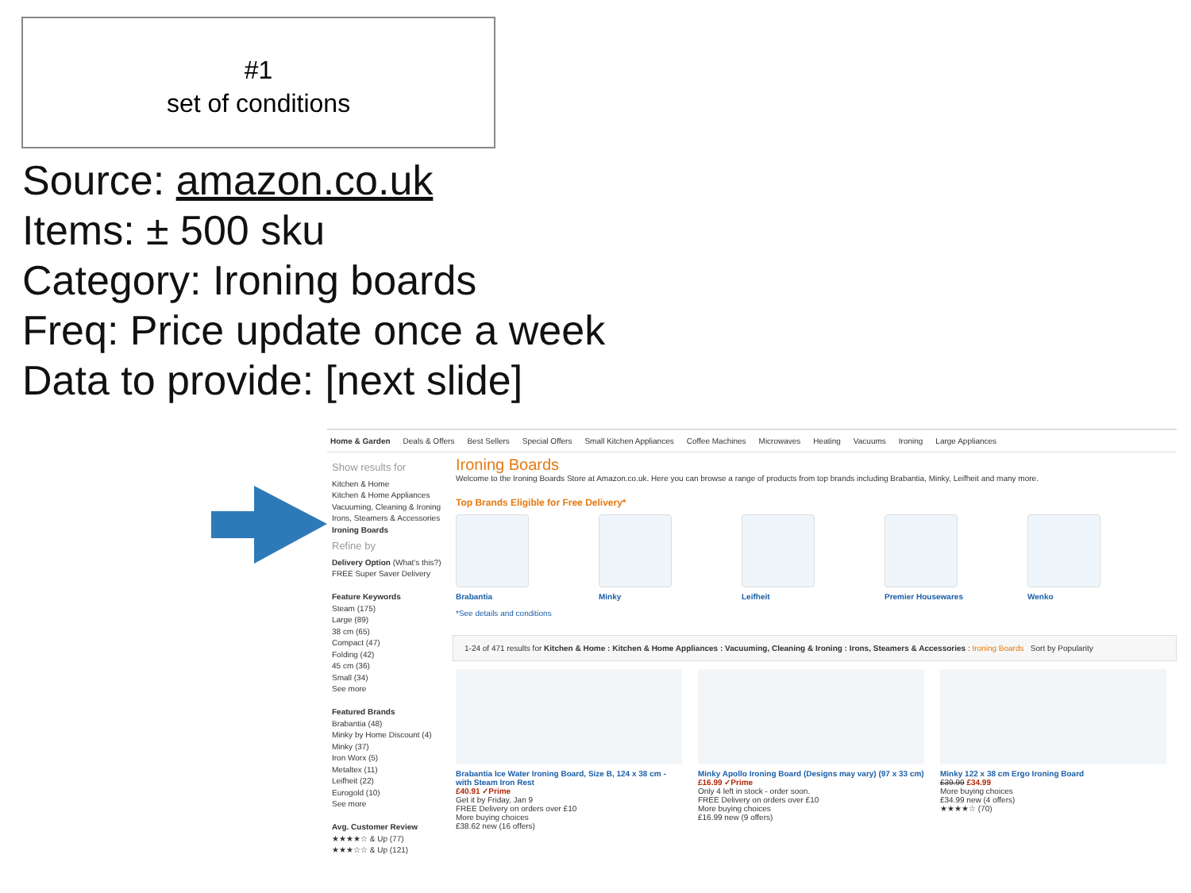#1
set of conditions
Source: amazon.co.uk
Items: ± 500 sku
Category: Ironing boards
Freq: Price update once a week
Data to provide: [next slide]
Home & Garden Deals & Offers Best Sellers Special Offers Small Kitchen Appliances Coffee Machines Microwaves Heating Vacuums Ironing Large Appliances
Show results for
Kitchen & Home
Kitchen & Home Appliances
Vacuuming, Cleaning & Ironing
Irons, Steamers & Accessories
Ironing Boards
Refine by
Delivery Option (What's this?)
FREE Super Saver Delivery
Feature Keywords
Steam (175)
Large (89)
38 cm (65)
Compact (47)
Folding (42)
45 cm (36)
Small (34)
See more
Featured Brands
Brabantia (48)
Minky by Home Discount (4)
Minky (37)
Iron Worx (5)
Metaltex (11)
Leifheit (22)
Eurogold (10)
See more
Avg. Customer Review
★★★★☆ & Up (77)
★★★☆☆ & Up (121)
Ironing Boards
Welcome to the Ironing Boards Store at Amazon.co.uk. Here you can browse a range of products from top brands including Brabantia, Minky, Leifheit and many more.
Top Brands Eligible for Free Delivery*
Brabantia Minky Leifheit Premier Housewares Wenko
*See details and conditions
1-24 of 471 results for Kitchen & Home : Kitchen & Home Appliances : Vacuuming, Cleaning & Ironing : Irons, Steamers & Accessories : Ironing Boards Sort by Popularity
Brabantia Ice Water Ironing Board, Size B, 124 x 38 cm - with Steam Iron Rest
£40.91 ✓Prime
Get it by Friday, Jan 9
FREE Delivery on orders over £10
More buying choices
£38.62 new (16 offers)
Minky Apollo Ironing Board (Designs may vary) (97 x 33 cm)
£16.99 ✓Prime
Only 4 left in stock - order soon.
FREE Delivery on orders over £10
More buying choices
£16.99 new (9 offers)
Minky 122 x 38 cm Ergo Ironing Board
£39.99 £34.99
More buying choices
£34.99 new (4 offers)
★★★★☆ (70)